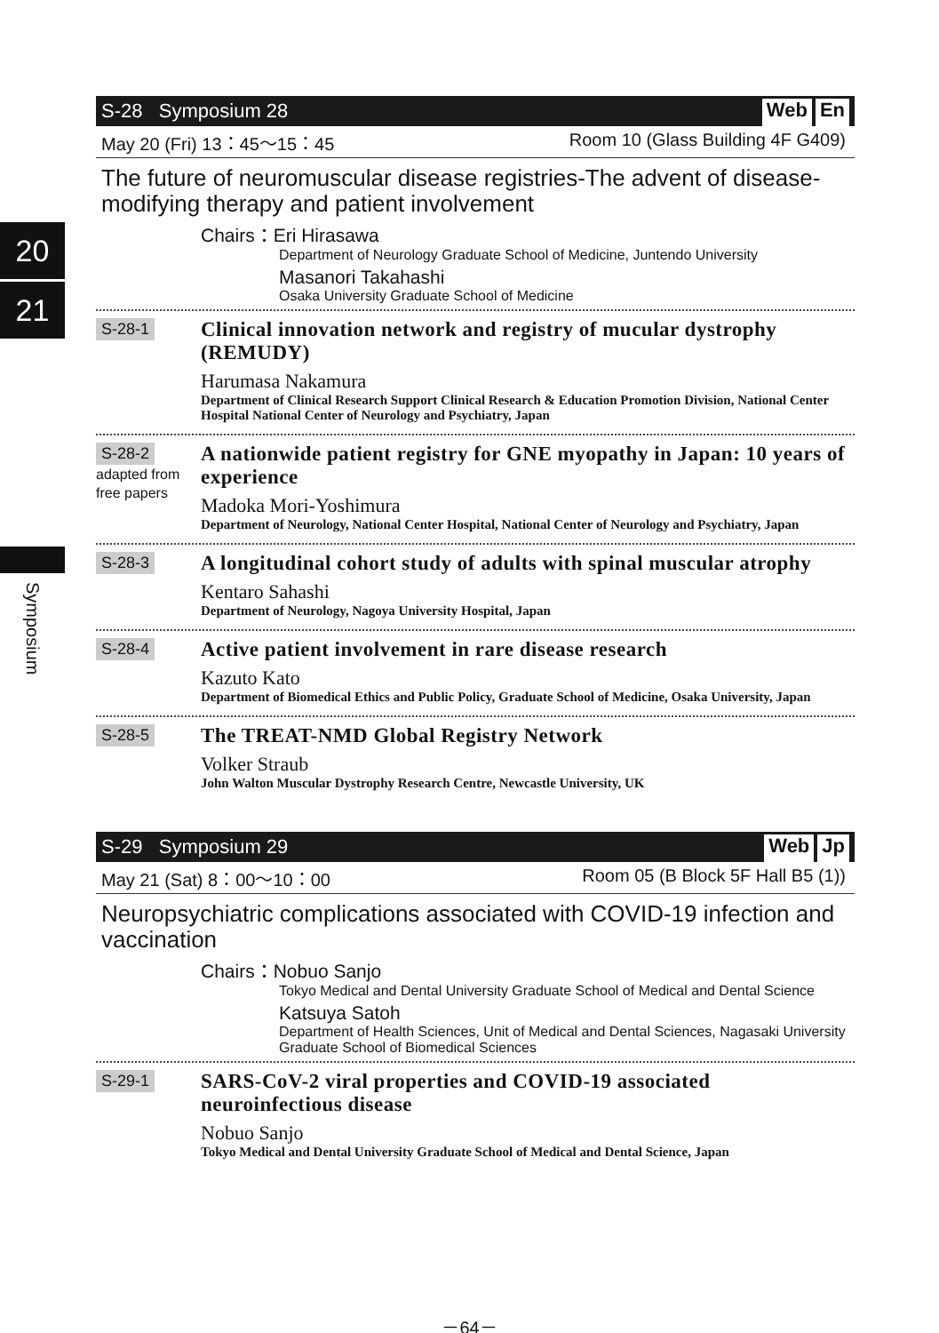20
21
Symposium
S-28 Symposium 28 Web En
May 20 (Fri) 13：45～15：45 Room 10 (Glass Building 4F G409)
The future of neuromuscular disease registries-The advent of disease-modifying therapy and patient involvement
Chairs：Eri Hirasawa
Department of Neurology Graduate School of Medicine, Juntendo University
Masanori Takahashi
Osaka University Graduate School of Medicine
S-28-1
Clinical innovation network and registry of mucular dystrophy (REMUDY)
Harumasa Nakamura
Department of Clinical Research Support Clinical Research & Education Promotion Division, National Center Hospital National Center of Neurology and Psychiatry, Japan
S-28-2
adapted from
free papers
A nationwide patient registry for GNE myopathy in Japan: 10 years of experience
Madoka Mori-Yoshimura
Department of Neurology, National Center Hospital, National Center of Neurology and Psychiatry, Japan
S-28-3
A longitudinal cohort study of adults with spinal muscular atrophy
Kentaro Sahashi
Department of Neurology, Nagoya University Hospital, Japan
S-28-4
Active patient involvement in rare disease research
Kazuto Kato
Department of Biomedical Ethics and Public Policy, Graduate School of Medicine, Osaka University, Japan
S-28-5
The TREAT-NMD Global Registry Network
Volker Straub
John Walton Muscular Dystrophy Research Centre, Newcastle University, UK
S-29 Symposium 29 Web Jp
May 21 (Sat) 8：00～10：00 Room 05 (B Block 5F Hall B5 (1))
Neuropsychiatric complications associated with COVID-19 infection and vaccination
Chairs：Nobuo Sanjo
Tokyo Medical and Dental University Graduate School of Medical and Dental Science
Katsuya Satoh
Department of Health Sciences, Unit of Medical and Dental Sciences, Nagasaki University Graduate School of Biomedical Sciences
S-29-1
SARS-CoV-2 viral properties and COVID-19 associated neuroinfectious disease
Nobuo Sanjo
Tokyo Medical and Dental University Graduate School of Medical and Dental Science, Japan
－64－